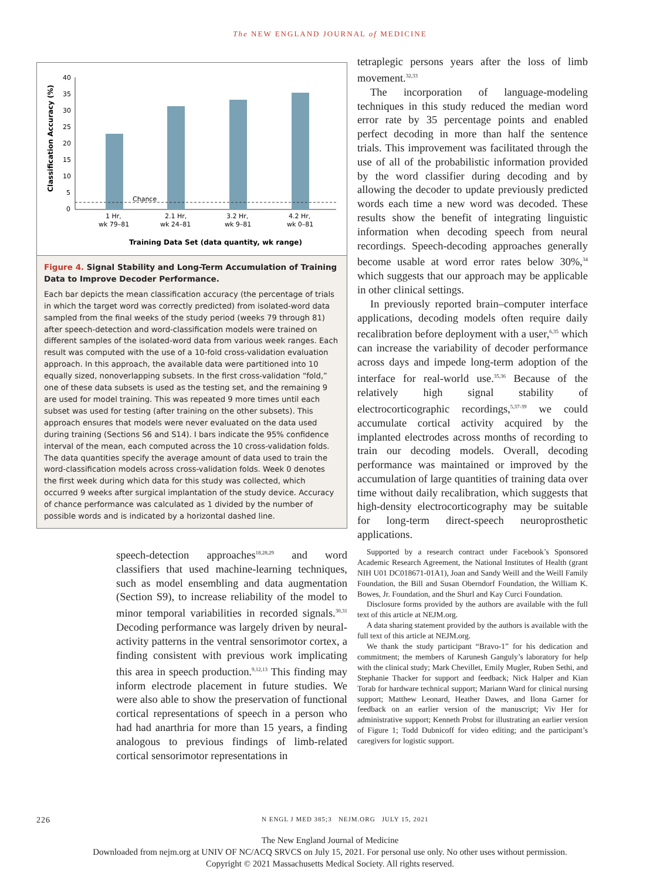The NEW ENGLAND JOURNAL of MEDICINE
Classification Accuracy (%)
40
35
30
25
20
15
10
5
0
Chance
1 Hr,
wk 79–81
2.1 Hr,
wk 24–81
3.2 Hr,
wk 9–81
4.2 Hr,
wk 0–81
Training Data Set (data quantity, wk range)
Figure 4. Signal Stability and Long-Term Accumulation of Training Data to Improve Decoder Performance.
Each bar depicts the mean classification accuracy (the percentage of trials in which the target word was correctly predicted) from isolated-word data sampled from the final weeks of the study period (weeks 79 through 81) after speech-detection and word-classification models were trained on different samples of the isolated-word data from various week ranges. Each result was computed with the use of a 10-fold cross-validation evaluation approach. In this approach, the available data were partitioned into 10 equally sized, nonoverlapping subsets. In the first cross-validation “fold,” one of these data subsets is used as the testing set, and the remaining 9 are used for model training. This was repeated 9 more times until each subset was used for testing (after training on the other subsets). This approach ensures that models were never evaluated on the data used during training (Sections S6 and S14). I bars indicate the 95% confidence interval of the mean, each computed across the 10 cross-validation folds. The data quantities specify the average amount of data used to train the word-classification models across cross-validation folds. Week 0 denotes the first week during which data for this study was collected, which occurred 9 weeks after surgical implantation of the study device. Accuracy of chance performance was calculated as 1 divided by the number of possible words and is indicated by a horizontal dashed line.
speech-detection approaches<sup>18,28,29</sup> and word classifiers that used machine-learning techniques, such as model ensembling and data augmentation (Section S9), to increase reliability of the model to minor temporal variabilities in recorded signals.<sup>30,31</sup> Decoding performance was largely driven by neural-activity patterns in the ventral sensorimotor cortex, a finding consistent with previous work implicating this area in speech production.<sup>9,12,13</sup> This finding may inform electrode placement in future studies. We were also able to show the preservation of functional cortical representations of speech in a person who had had anarthria for more than 15 years, a finding analogous to previous findings of limb-related cortical sensorimotor representations in
tetraplegic persons years after the loss of limb movement.<sup>32,33</sup>
The incorporation of language-modeling techniques in this study reduced the median word error rate by 35 percentage points and enabled perfect decoding in more than half the sentence trials. This improvement was facilitated through the use of all of the probabilistic information provided by the word classifier during decoding and by allowing the decoder to update previously predicted words each time a new word was decoded. These results show the benefit of integrating linguistic information when decoding speech from neural recordings. Speech-decoding approaches generally become usable at word error rates below 30%,<sup>34</sup> which suggests that our approach may be applicable in other clinical settings.
In previously reported brain–computer interface applications, decoding models often require daily recalibration before deployment with a user,<sup>6,35</sup> which can increase the variability of decoder performance across days and impede long-term adoption of the interface for real-world use.<sup>35,36</sup> Because of the relatively high signal stability of electrocorticographic recordings,<sup>5,37-39</sup> we could accumulate cortical activity acquired by the implanted electrodes across months of recording to train our decoding models. Overall, decoding performance was maintained or improved by the accumulation of large quantities of training data over time without daily recalibration, which suggests that high-density electrocorticography may be suitable for long-term direct-speech neuroprosthetic applications.
Supported by a research contract under Facebook’s Sponsored Academic Research Agreement, the National Institutes of Health (grant NIH U01 DC018671-01A1), Joan and Sandy Weill and the Weill Family Foundation, the Bill and Susan Oberndorf Foundation, the William K. Bowes, Jr. Foundation, and the Shurl and Kay Curci Foundation.
Disclosure forms provided by the authors are available with the full text of this article at NEJM.org.
A data sharing statement provided by the authors is available with the full text of this article at NEJM.org.
We thank the study participant “Bravo-1” for his dedication and commitment; the members of Karunesh Ganguly’s laboratory for help with the clinical study; Mark Chevillet, Emily Mugler, Ruben Sethi, and Stephanie Thacker for support and feedback; Nick Halper and Kian Torab for hardware technical support; Mariann Ward for clinical nursing support; Matthew Leonard, Heather Dawes, and Ilona Garner for feedback on an earlier version of the manuscript; Viv Her for administrative support; Kenneth Probst for illustrating an earlier version of Figure 1; Todd Dubnicoff for video editing; and the participant’s caregivers for logistic support.
226 N ENGL J MED 385;3 NEJM.ORG JULY 15, 2021
The New England Journal of Medicine
Downloaded from nejm.org at UNIV OF NC/ACQ SRVCS on July 15, 2021. For personal use only. No other uses without permission.
Copyright © 2021 Massachusetts Medical Society. All rights reserved.